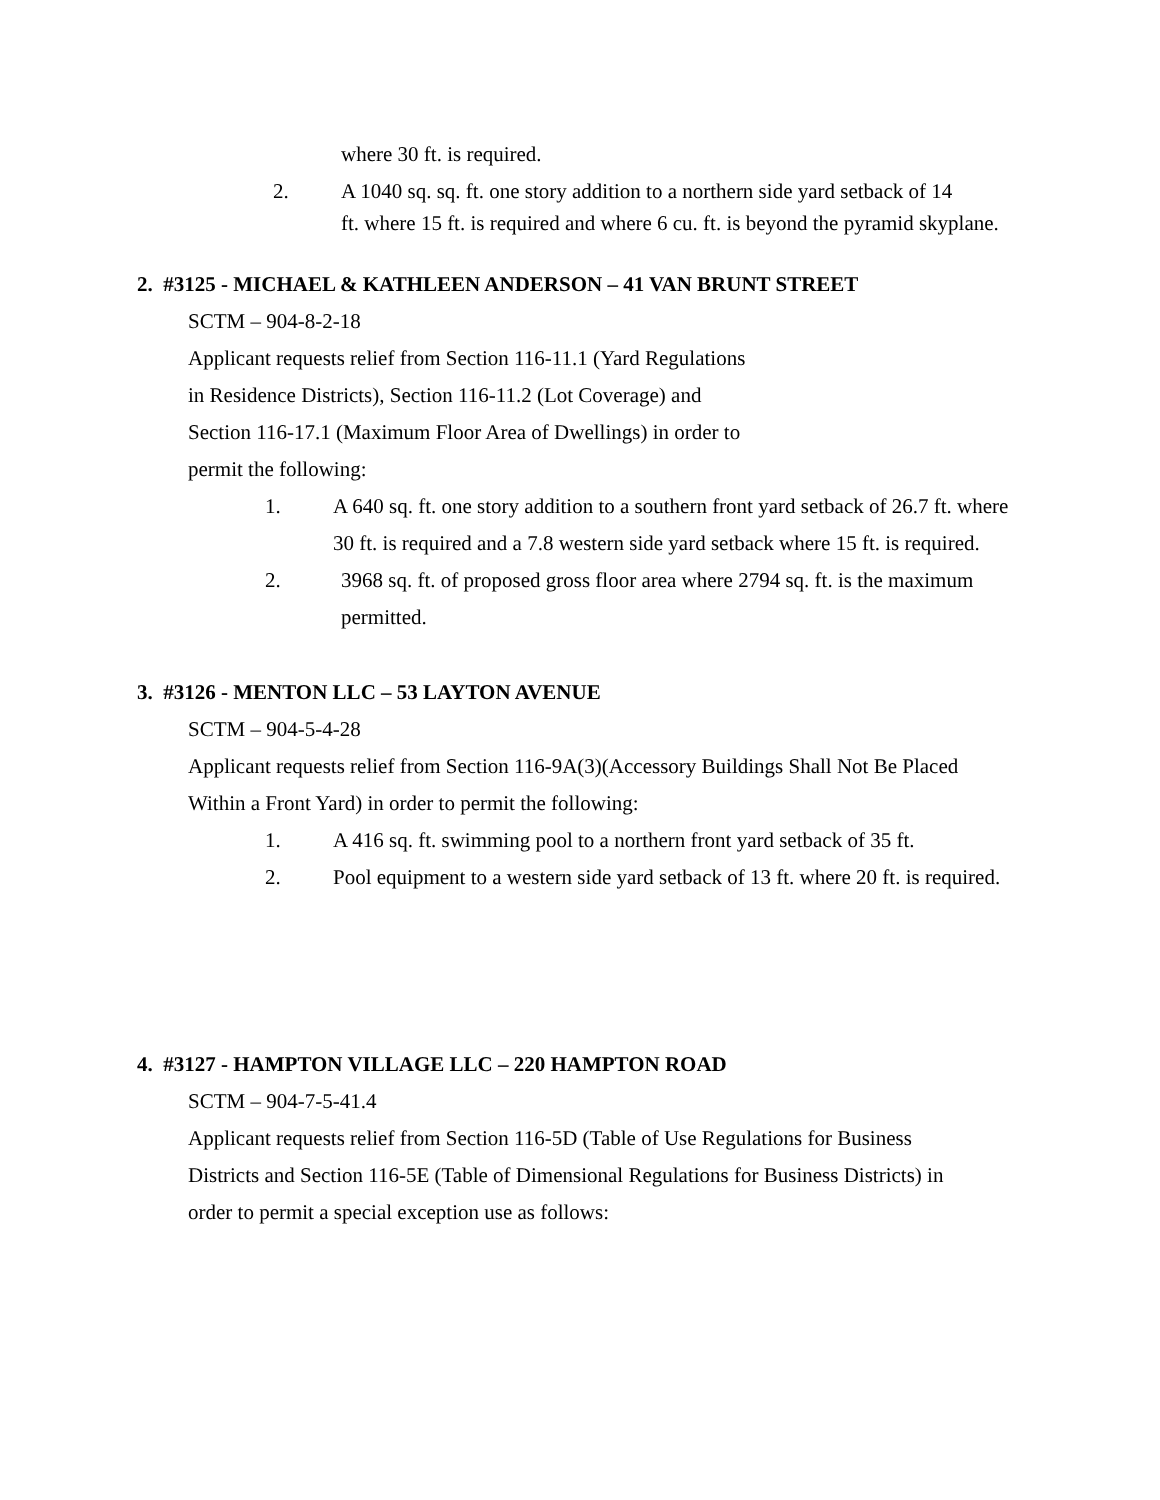where 30 ft. is required.
2. A 1040 sq. sq. ft. one story addition to a northern side yard setback of 14
ft. where 15 ft. is required and where 6 cu. ft. is beyond the pyramid skyplane.
2. #3125 - MICHAEL & KATHLEEN ANDERSON – 41 VAN BRUNT STREET
SCTM – 904-8-2-18
Applicant requests relief from Section 116-11.1 (Yard Regulations
in Residence Districts), Section 116-11.2 (Lot Coverage) and
Section 116-17.1 (Maximum Floor Area of Dwellings) in order to
permit the following:
1. A 640 sq. ft. one story addition to a southern front yard setback of 26.7 ft. where 30 ft. is required and a 7.8 western side yard setback where 15 ft. is required.
2. 3968 sq. ft. of proposed gross floor area where 2794 sq. ft. is the maximum permitted.
3. #3126 - MENTON LLC – 53 LAYTON AVENUE
SCTM – 904-5-4-28
Applicant requests relief from Section 116-9A(3)(Accessory Buildings Shall Not Be Placed
Within a Front Yard) in order to permit the following:
1. A 416 sq. ft. swimming pool to a northern front yard setback of 35 ft.
2. Pool equipment to a western side yard setback of 13 ft. where 20 ft. is required.
4. #3127 - HAMPTON VILLAGE LLC – 220 HAMPTON ROAD
SCTM – 904-7-5-41.4
Applicant requests relief from Section 116-5D (Table of Use Regulations for Business
Districts and Section 116-5E (Table of Dimensional Regulations for Business Districts) in
order to permit a special exception use as follows: